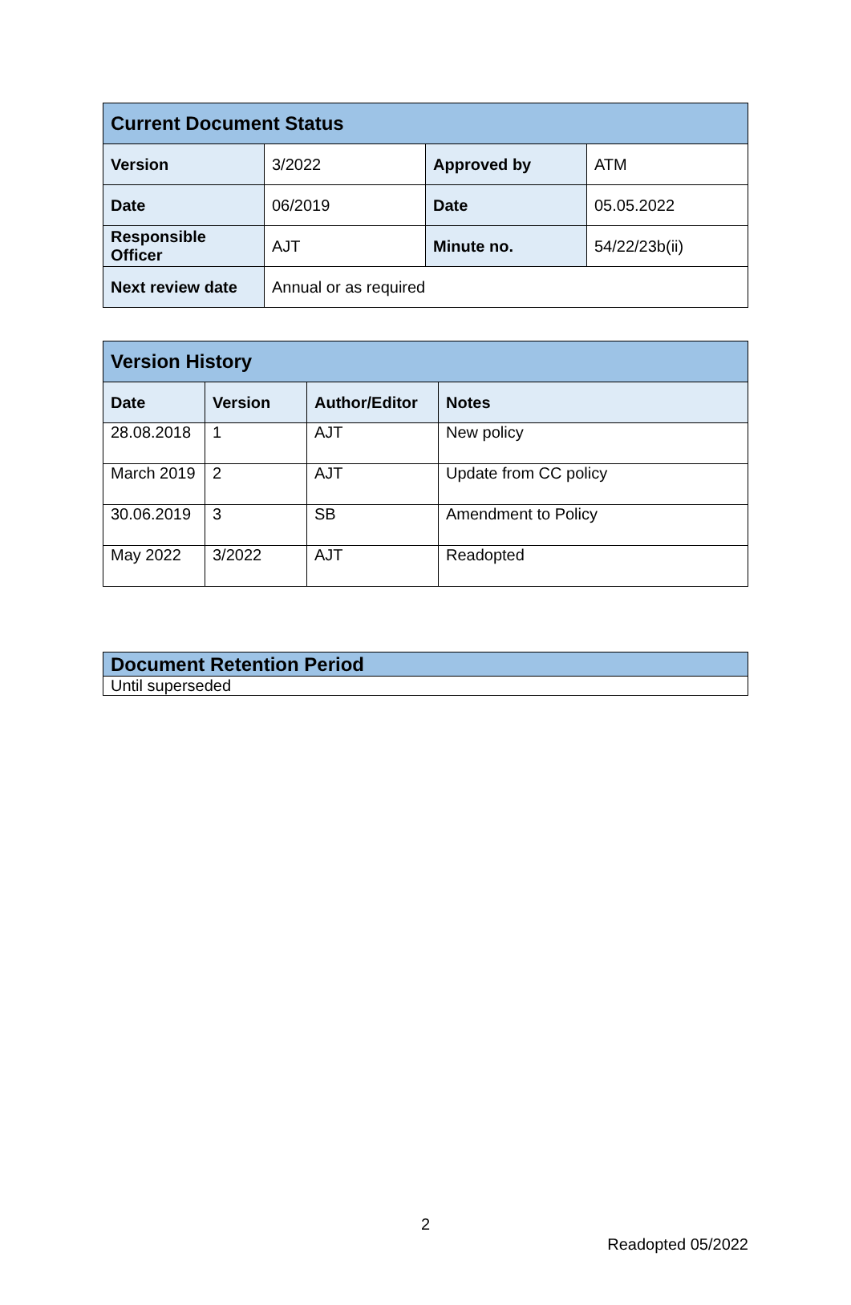| Current Document Status | | | |
| Version | 3/2022 | Approved by | ATM |
| Date | 06/2019 | Date | 05.05.2022 |
| Responsible Officer | AJT | Minute no. | 54/22/23b(ii) |
| Next review date | Annual or as required | | |
| Version History | | | |
| Date | Version | Author/Editor | Notes |
| 28.08.2018 | 1 | AJT | New policy |
| March 2019 | 2 | AJT | Update from CC policy |
| 30.06.2019 | 3 | SB | Amendment to Policy |
| May 2022 | 3/2022 | AJT | Readopted |
| Document Retention Period |
| Until superseded |
2
Readopted 05/2022